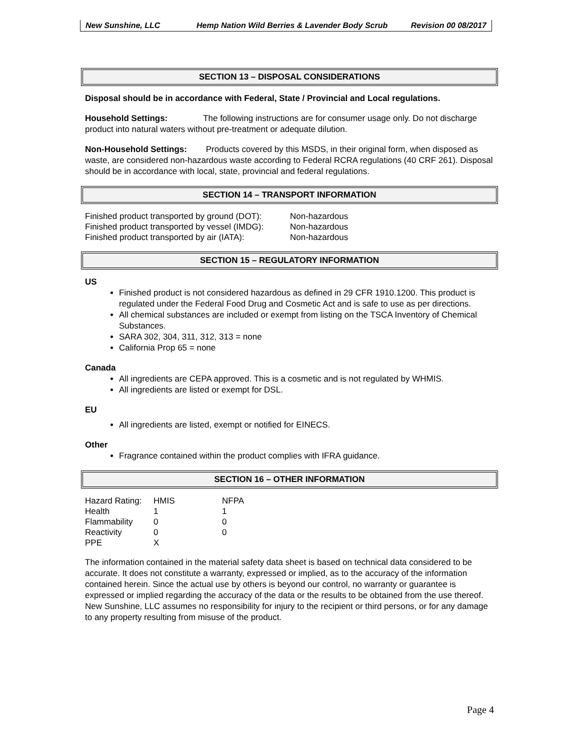New Sunshine, LLC Hemp Nation Wild Berries & Lavender Body Scrub
Revision 00 08/2017
SECTION 13 – DISPOSAL CONSIDERATIONS
Disposal should be in accordance with Federal, State / Provincial and Local regulations.
Household Settings: The following instructions are for consumer usage only. Do not discharge product into natural waters without pre-treatment or adequate dilution.
Non-Household Settings: Products covered by this MSDS, in their original form, when disposed as waste, are considered non-hazardous waste according to Federal RCRA regulations (40 CRF 261). Disposal should be in accordance with local, state, provincial and federal regulations.
SECTION 14 – TRANSPORT INFORMATION
| Finished product transported by ground (DOT): | Non-hazardous |
| Finished product transported by vessel (IMDG): | Non-hazardous |
| Finished product transported by air (IATA): | Non-hazardous |
SECTION 15 – REGULATORY INFORMATION
US
Finished product is not considered hazardous as defined in 29 CFR 1910.1200. This product is regulated under the Federal Food Drug and Cosmetic Act and is safe to use as per directions.
All chemical substances are included or exempt from listing on the TSCA Inventory of Chemical Substances.
SARA 302, 304, 311, 312, 313 = none
California Prop 65 = none
Canada
All ingredients are CEPA approved. This is a cosmetic and is not regulated by WHMIS.
All ingredients are listed or exempt for DSL.
EU
All ingredients are listed, exempt or notified for EINECS.
Other
Fragrance contained within the product complies with IFRA guidance.
SECTION 16 – OTHER INFORMATION
| Hazard Rating: | HMIS | NFPA |
| Health | 1 | 1 |
| Flammability | 0 | 0 |
| Reactivity | 0 | 0 |
| PPE | X | |
The information contained in the material safety data sheet is based on technical data considered to be accurate. It does not constitute a warranty, expressed or implied, as to the accuracy of the information contained herein. Since the actual use by others is beyond our control, no warranty or guarantee is expressed or implied regarding the accuracy of the data or the results to be obtained from the use thereof. New Sunshine, LLC assumes no responsibility for injury to the recipient or third persons, or for any damage to any property resulting from misuse of the product.
Page 4